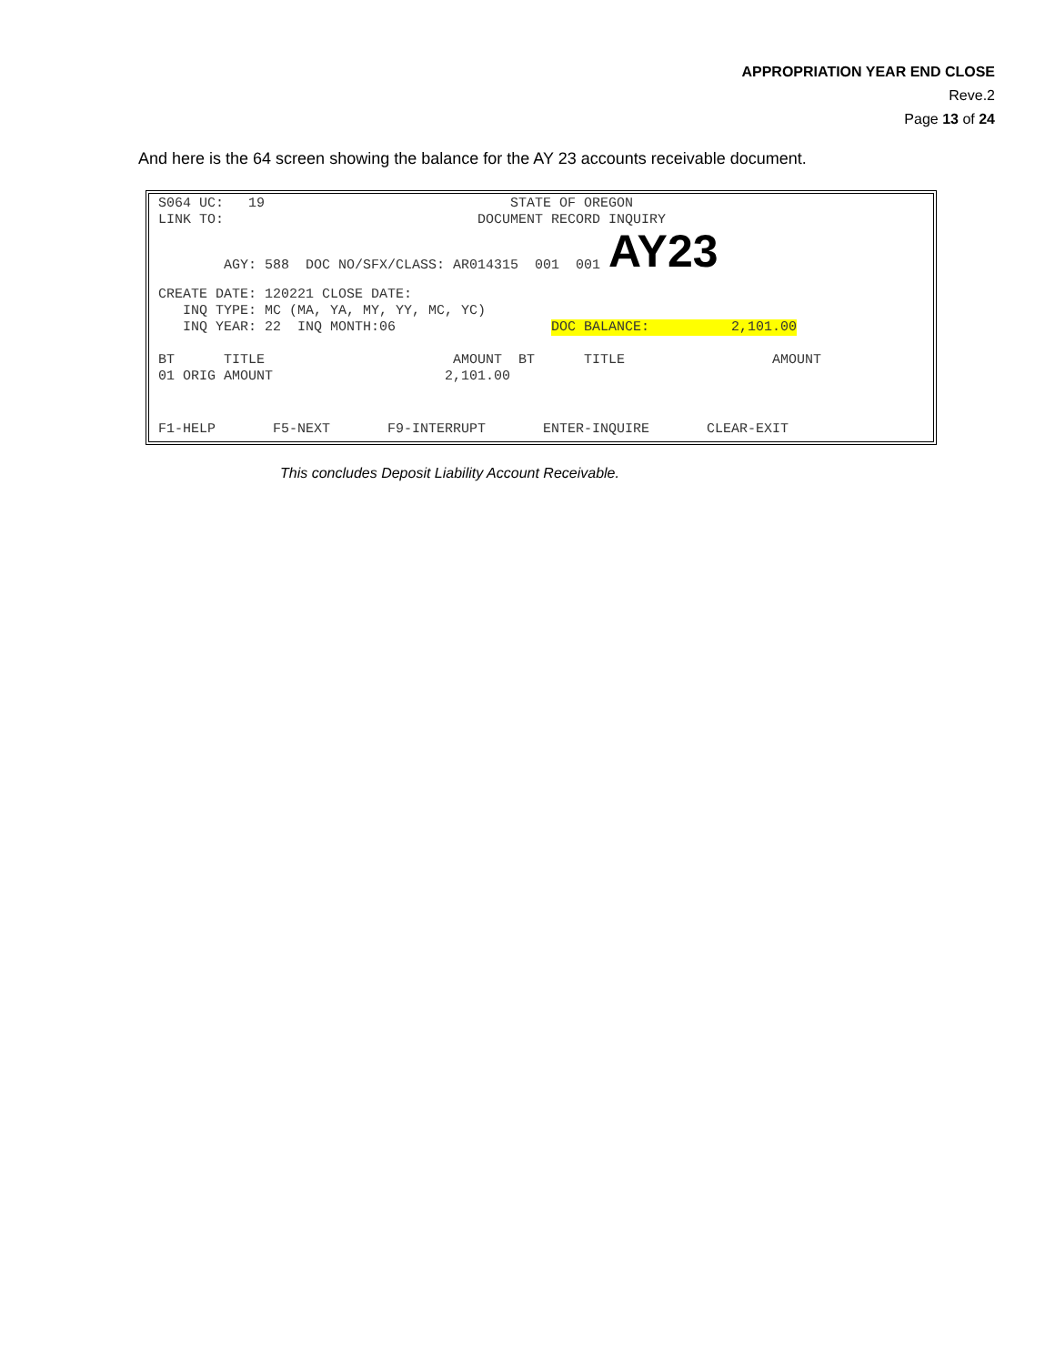APPROPRIATION YEAR END CLOSE
Reve.2
Page 13 of 24
And here is the 64 screen showing the balance for the AY 23 accounts receivable document.
S064 UC: 19 STATE OF OREGON
LINK TO: DOCUMENT RECORD INQUIRY
AGY: 588 DOC NO/SFX/CLASS: AR014315 001 001 AY23
CREATE DATE: 120221 CLOSE DATE:
INQ TYPE: MC (MA, YA, MY, YY, MC, YC)
INQ YEAR: 22 INQ MONTH:06 DOC BALANCE: 2,101.00
BT TITLE AMOUNT BT TITLE AMOUNT
01 ORIG AMOUNT 2,101.00
F1-HELP F5-NEXT F9-INTERRUPT ENTER-INQUIRE CLEAR-EXIT
This concludes Deposit Liability Account Receivable.